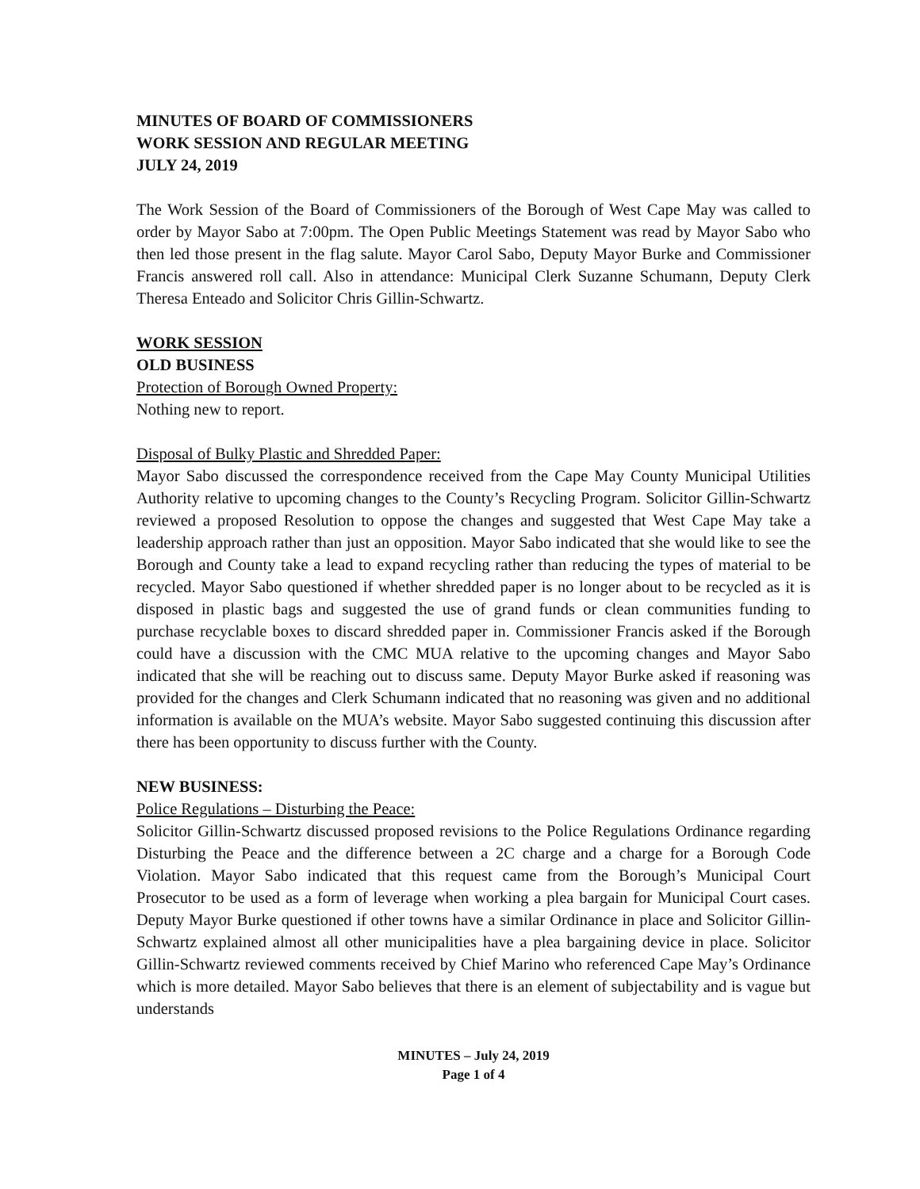MINUTES OF BOARD OF COMMISSIONERS
WORK SESSION AND REGULAR MEETING
JULY 24, 2019
The Work Session of the Board of Commissioners of the Borough of West Cape May was called to order by Mayor Sabo at 7:00pm. The Open Public Meetings Statement was read by Mayor Sabo who then led those present in the flag salute. Mayor Carol Sabo, Deputy Mayor Burke and Commissioner Francis answered roll call. Also in attendance: Municipal Clerk Suzanne Schumann, Deputy Clerk Theresa Enteado and Solicitor Chris Gillin-Schwartz.
WORK SESSION
OLD BUSINESS
Protection of Borough Owned Property:
Nothing new to report.
Disposal of Bulky Plastic and Shredded Paper:
Mayor Sabo discussed the correspondence received from the Cape May County Municipal Utilities Authority relative to upcoming changes to the County’s Recycling Program. Solicitor Gillin-Schwartz reviewed a proposed Resolution to oppose the changes and suggested that West Cape May take a leadership approach rather than just an opposition. Mayor Sabo indicated that she would like to see the Borough and County take a lead to expand recycling rather than reducing the types of material to be recycled. Mayor Sabo questioned if whether shredded paper is no longer about to be recycled as it is disposed in plastic bags and suggested the use of grand funds or clean communities funding to purchase recyclable boxes to discard shredded paper in. Commissioner Francis asked if the Borough could have a discussion with the CMC MUA relative to the upcoming changes and Mayor Sabo indicated that she will be reaching out to discuss same. Deputy Mayor Burke asked if reasoning was provided for the changes and Clerk Schumann indicated that no reasoning was given and no additional information is available on the MUA’s website. Mayor Sabo suggested continuing this discussion after there has been opportunity to discuss further with the County.
NEW BUSINESS:
Police Regulations – Disturbing the Peace:
Solicitor Gillin-Schwartz discussed proposed revisions to the Police Regulations Ordinance regarding Disturbing the Peace and the difference between a 2C charge and a charge for a Borough Code Violation. Mayor Sabo indicated that this request came from the Borough’s Municipal Court Prosecutor to be used as a form of leverage when working a plea bargain for Municipal Court cases. Deputy Mayor Burke questioned if other towns have a similar Ordinance in place and Solicitor Gillin-Schwartz explained almost all other municipalities have a plea bargaining device in place. Solicitor Gillin-Schwartz reviewed comments received by Chief Marino who referenced Cape May’s Ordinance which is more detailed. Mayor Sabo believes that there is an element of subjectability and is vague but understands
MINUTES – July 24, 2019
Page 1 of 4